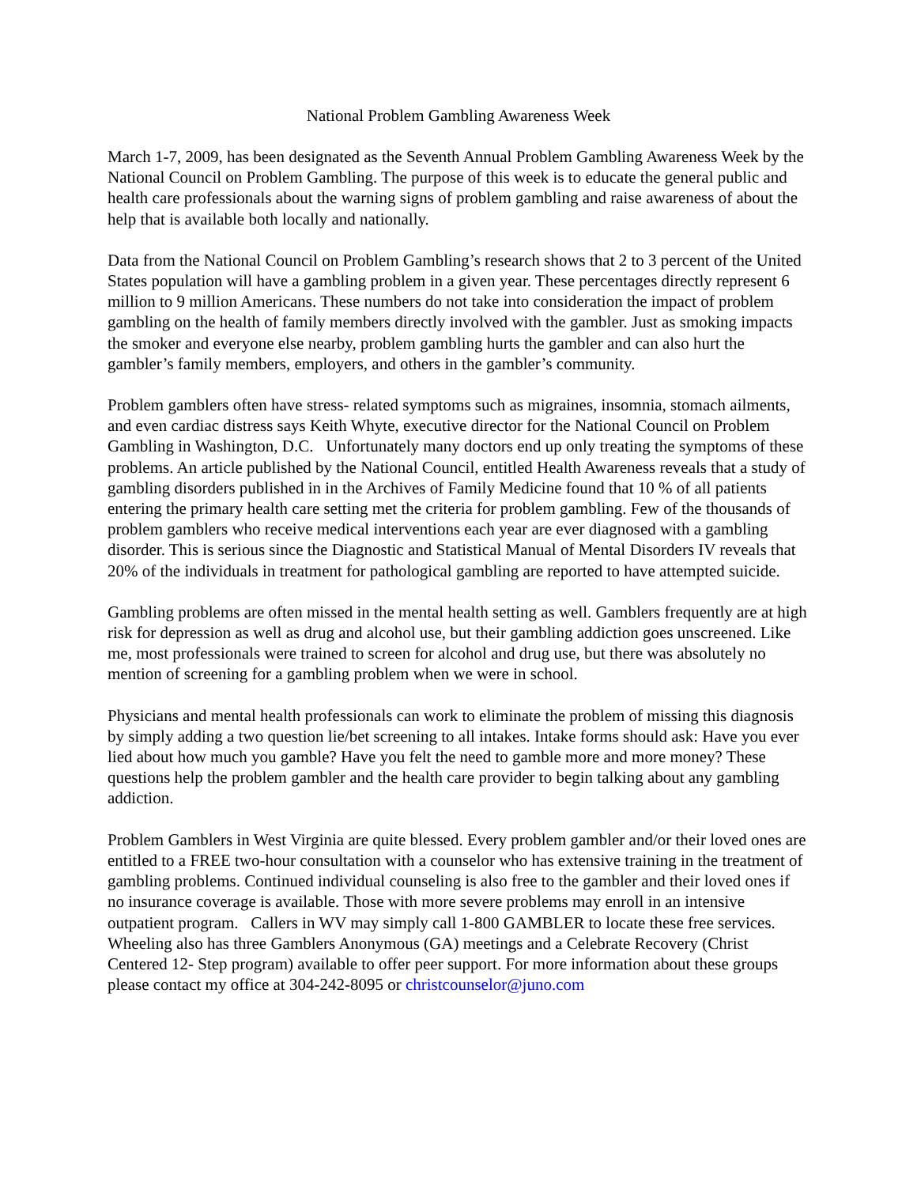National Problem Gambling Awareness Week
March 1-7, 2009, has been designated as the Seventh Annual Problem Gambling Awareness Week by the National Council on Problem Gambling. The purpose of this week is to educate the general public and health care professionals about the warning signs of problem gambling and raise awareness of about the help that is available both locally and nationally.
Data from the National Council on Problem Gambling’s research shows that 2 to 3 percent of the United States population will have a gambling problem in a given year. These percentages directly represent 6 million to 9 million Americans. These numbers do not take into consideration the impact of problem gambling on the health of family members directly involved with the gambler. Just as smoking impacts the smoker and everyone else nearby, problem gambling hurts the gambler and can also hurt the gambler’s family members, employers, and others in the gambler’s community.
Problem gamblers often have stress- related symptoms such as migraines, insomnia, stomach ailments, and even cardiac distress says Keith Whyte, executive director for the National Council on Problem Gambling in Washington, D.C. Unfortunately many doctors end up only treating the symptoms of these problems. An article published by the National Council, entitled Health Awareness reveals that a study of gambling disorders published in in the Archives of Family Medicine found that 10 % of all patients entering the primary health care setting met the criteria for problem gambling. Few of the thousands of problem gamblers who receive medical interventions each year are ever diagnosed with a gambling disorder. This is serious since the Diagnostic and Statistical Manual of Mental Disorders IV reveals that 20% of the individuals in treatment for pathological gambling are reported to have attempted suicide.
Gambling problems are often missed in the mental health setting as well. Gamblers frequently are at high risk for depression as well as drug and alcohol use, but their gambling addiction goes unscreened. Like me, most professionals were trained to screen for alcohol and drug use, but there was absolutely no mention of screening for a gambling problem when we were in school.
Physicians and mental health professionals can work to eliminate the problem of missing this diagnosis by simply adding a two question lie/bet screening to all intakes. Intake forms should ask: Have you ever lied about how much you gamble? Have you felt the need to gamble more and more money? These questions help the problem gambler and the health care provider to begin talking about any gambling addiction.
Problem Gamblers in West Virginia are quite blessed. Every problem gambler and/or their loved ones are entitled to a FREE two-hour consultation with a counselor who has extensive training in the treatment of gambling problems. Continued individual counseling is also free to the gambler and their loved ones if no insurance coverage is available. Those with more severe problems may enroll in an intensive outpatient program. Callers in WV may simply call 1-800 GAMBLER to locate these free services. Wheeling also has three Gamblers Anonymous (GA) meetings and a Celebrate Recovery (Christ Centered 12- Step program) available to offer peer support. For more information about these groups please contact my office at 304-242-8095 or christcounselor@juno.com